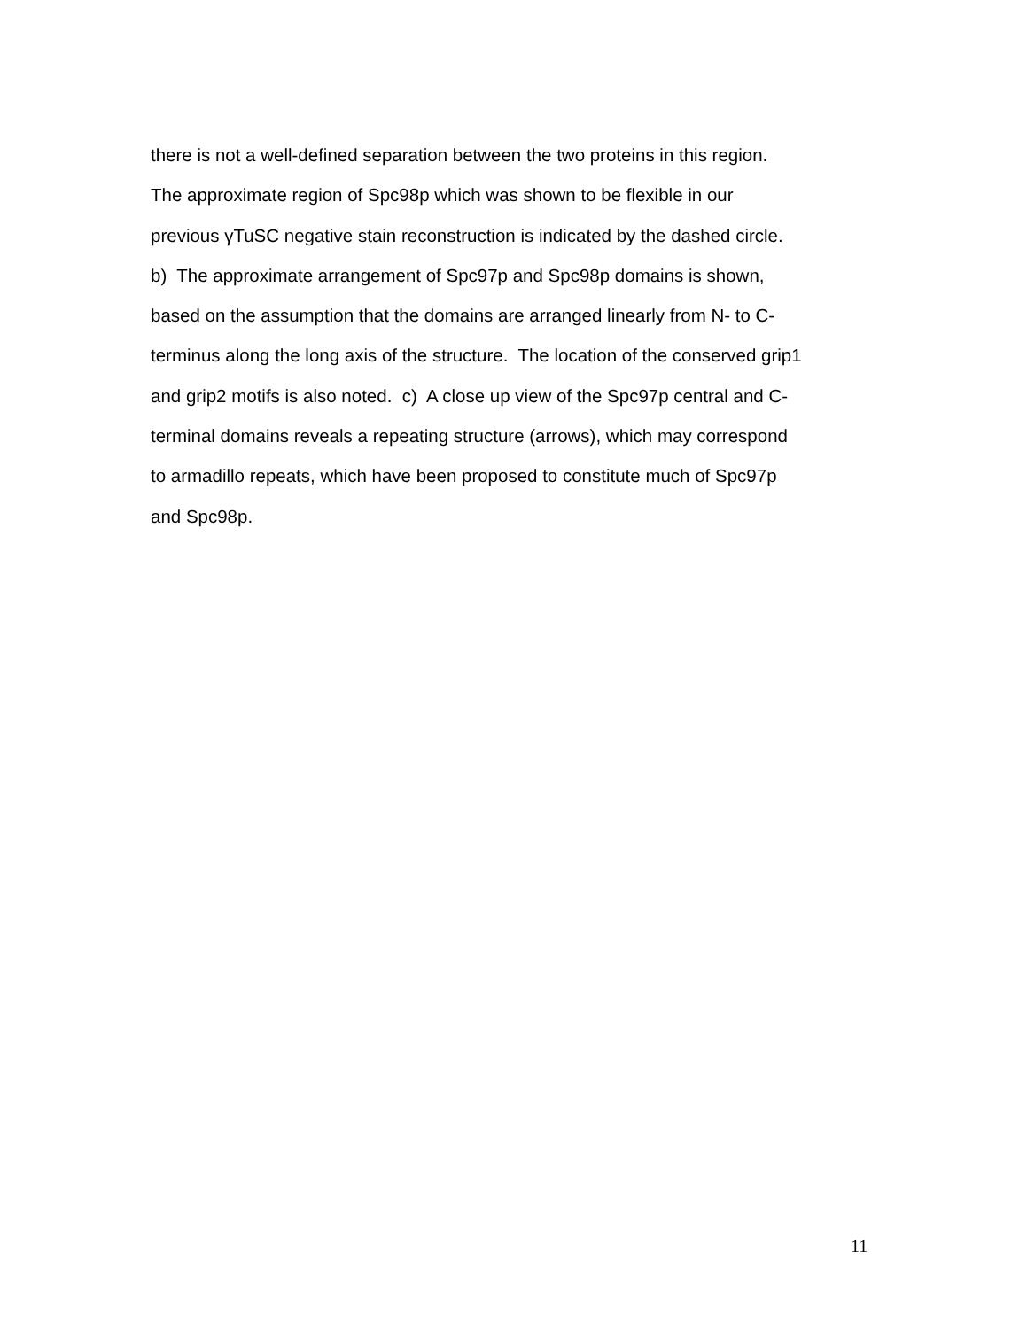there is not a well-defined separation between the two proteins in this region.
The approximate region of Spc98p which was shown to be flexible in our
previous γTuSC negative stain reconstruction is indicated by the dashed circle.
b) The approximate arrangement of Spc97p and Spc98p domains is shown,
based on the assumption that the domains are arranged linearly from N- to C-
terminus along the long axis of the structure. The location of the conserved grip1
and grip2 motifs is also noted. c) A close up view of the Spc97p central and C-
terminal domains reveals a repeating structure (arrows), which may correspond
to armadillo repeats, which have been proposed to constitute much of Spc97p
and Spc98p.
11